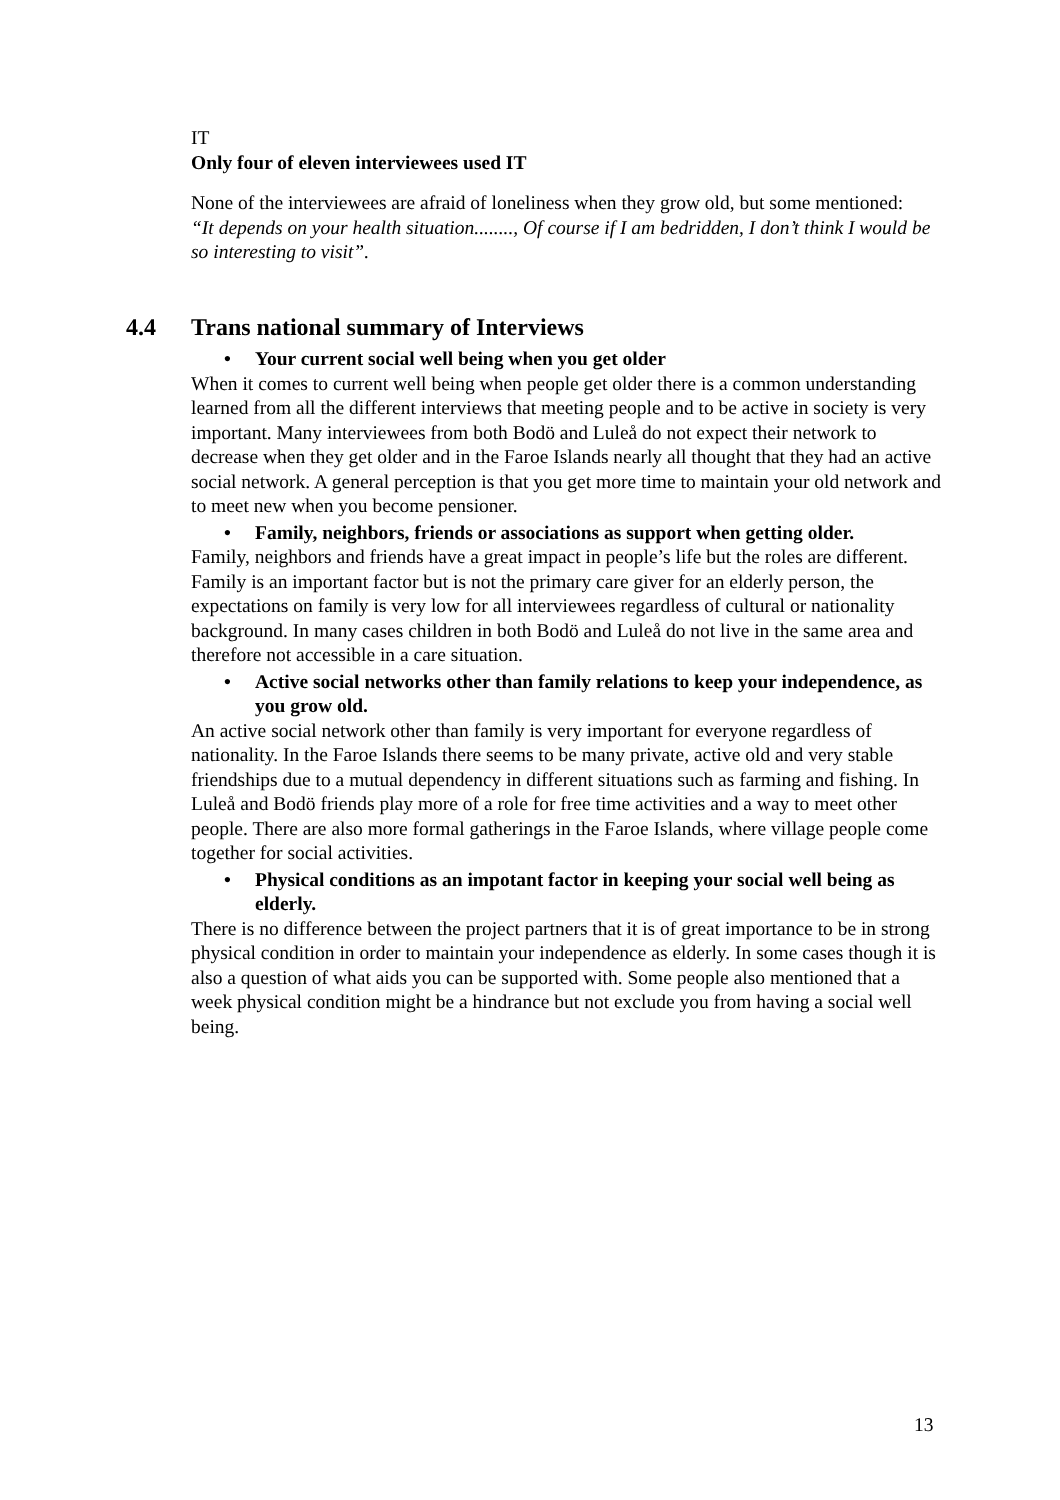IT
Only four of eleven interviewees used IT
None of the interviewees are afraid of loneliness when they grow old, but some mentioned:
“It depends on your health situation........, Of course if I am bedridden, I don’t think I would be so interesting to visit”.
4.4 Trans national summary of Interviews
Your current social well being when you get older
When it comes to current well being when people get older there is a common understanding learned from all the different interviews that meeting people and to be active in society is very important. Many interviewees from both Bodö and Luleå do not expect their network to decrease when they get older and in the Faroe Islands nearly all thought that they had an active social network. A general perception is that you get more time to maintain your old network and to meet new when you become pensioner.
Family, neighbors, friends or associations as support when getting older.
Family, neighbors and friends have a great impact in people’s life but the roles are different. Family is an important factor but is not the primary care giver for an elderly person, the expectations on family is very low for all interviewees regardless of cultural or nationality background. In many cases children in both Bodö and Luleå do not live in the same area and therefore not accessible in a care situation.
Active social networks other than family relations to keep your independence, as you grow old.
An active social network other than family is very important for everyone regardless of nationality. In the Faroe Islands there seems to be many private, active old and very stable friendships due to a mutual dependency in different situations such as farming and fishing. In Luleå and Bodö friends play more of a role for free time activities and a way to meet other people. There are also more formal gatherings in the Faroe Islands, where village people come together for social activities.
Physical conditions as an impotant factor in keeping your social well being as elderly.
There is no difference between the project partners that it is of great importance to be in strong physical condition in order to maintain your independence as elderly. In some cases though it is also a question of what aids you can be supported with. Some people also mentioned that a week physical condition might be a hindrance but not exclude you from having a social well being.
13